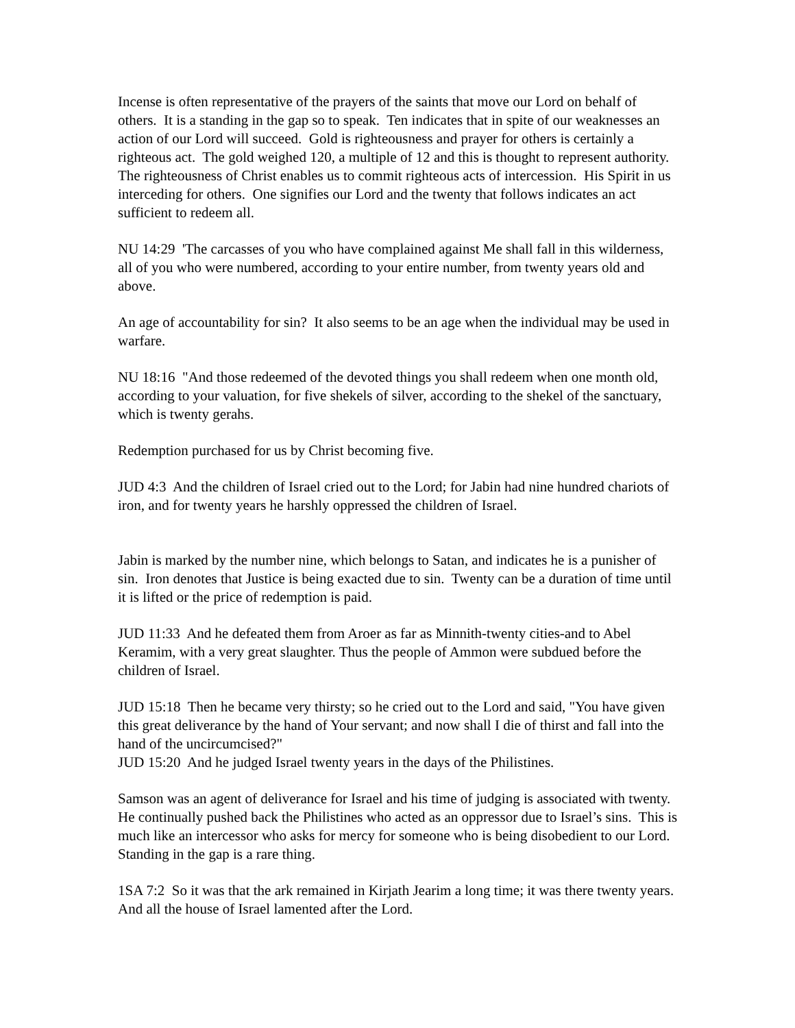Incense is often representative of the prayers of the saints that move our Lord on behalf of others. It is a standing in the gap so to speak. Ten indicates that in spite of our weaknesses an action of our Lord will succeed. Gold is righteousness and prayer for others is certainly a righteous act. The gold weighed 120, a multiple of 12 and this is thought to represent authority. The righteousness of Christ enables us to commit righteous acts of intercession. His Spirit in us interceding for others. One signifies our Lord and the twenty that follows indicates an act sufficient to redeem all.
NU 14:29 'The carcasses of you who have complained against Me shall fall in this wilderness, all of you who were numbered, according to your entire number, from twenty years old and above.
An age of accountability for sin? It also seems to be an age when the individual may be used in warfare.
NU 18:16 "And those redeemed of the devoted things you shall redeem when one month old, according to your valuation, for five shekels of silver, according to the shekel of the sanctuary, which is twenty gerahs.
Redemption purchased for us by Christ becoming five.
JUD 4:3 And the children of Israel cried out to the Lord; for Jabin had nine hundred chariots of iron, and for twenty years he harshly oppressed the children of Israel.
Jabin is marked by the number nine, which belongs to Satan, and indicates he is a punisher of sin. Iron denotes that Justice is being exacted due to sin. Twenty can be a duration of time until it is lifted or the price of redemption is paid.
JUD 11:33 And he defeated them from Aroer as far as Minnith-twenty cities-and to Abel Keramim, with a very great slaughter. Thus the people of Ammon were subdued before the children of Israel.
JUD 15:18 Then he became very thirsty; so he cried out to the Lord and said, "You have given this great deliverance by the hand of Your servant; and now shall I die of thirst and fall into the hand of the uncircumcised?"
JUD 15:20 And he judged Israel twenty years in the days of the Philistines.
Samson was an agent of deliverance for Israel and his time of judging is associated with twenty. He continually pushed back the Philistines who acted as an oppressor due to Israel’s sins. This is much like an intercessor who asks for mercy for someone who is being disobedient to our Lord. Standing in the gap is a rare thing.
1SA 7:2 So it was that the ark remained in Kirjath Jearim a long time; it was there twenty years. And all the house of Israel lamented after the Lord.